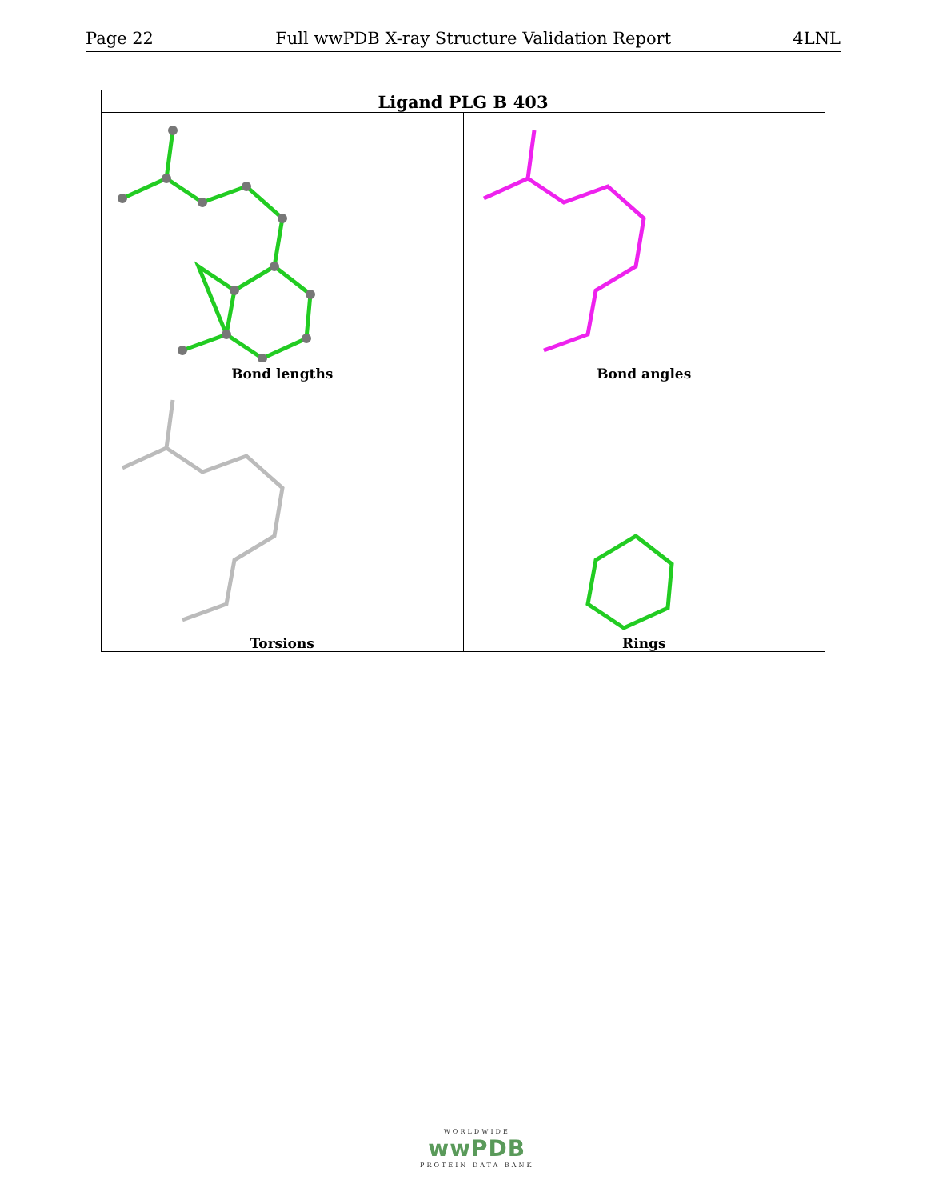Page 22 Full wwPDB X-ray Structure Validation Report 4LNL
| Ligand PLG B 403 | |
| --- | --- |
| Bond lengths | Bond angles |
| Torsions | Rings |
WORLDWIDE
wwPDB
PROTEIN DATA BANK